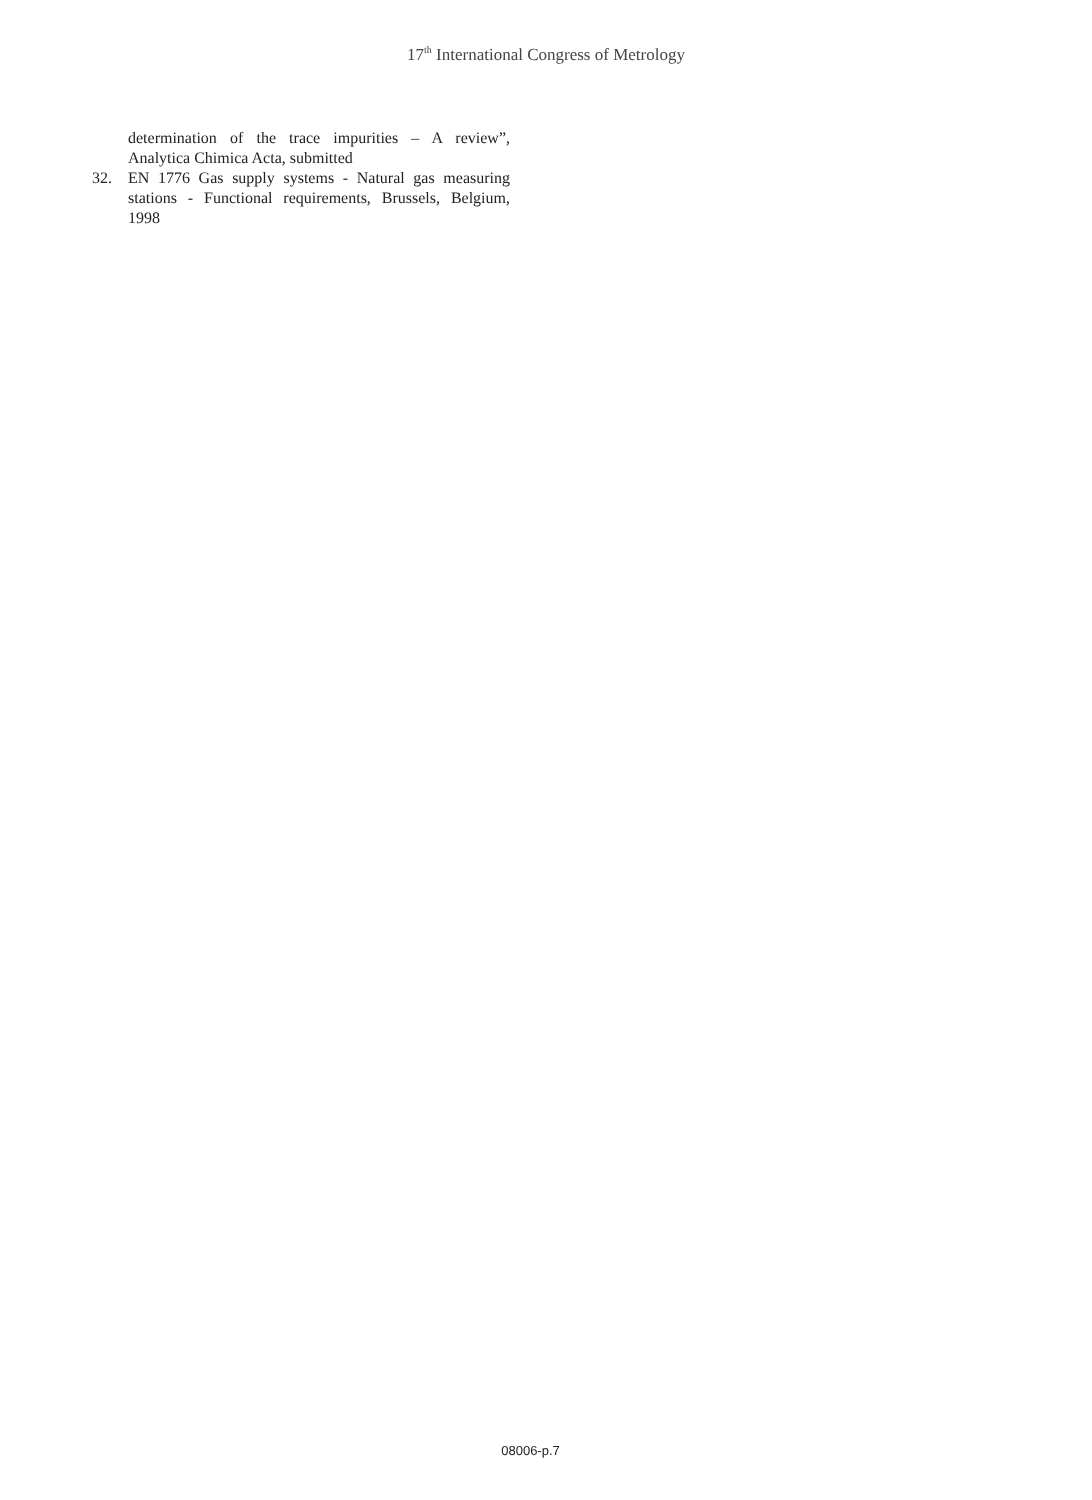17<sup>th</sup> International Congress of Metrology
determination of the trace impurities – A review”, Analytica Chimica Acta, submitted
32. EN 1776 Gas supply systems - Natural gas measuring stations - Functional requirements, Brussels, Belgium, 1998
08006-p.7